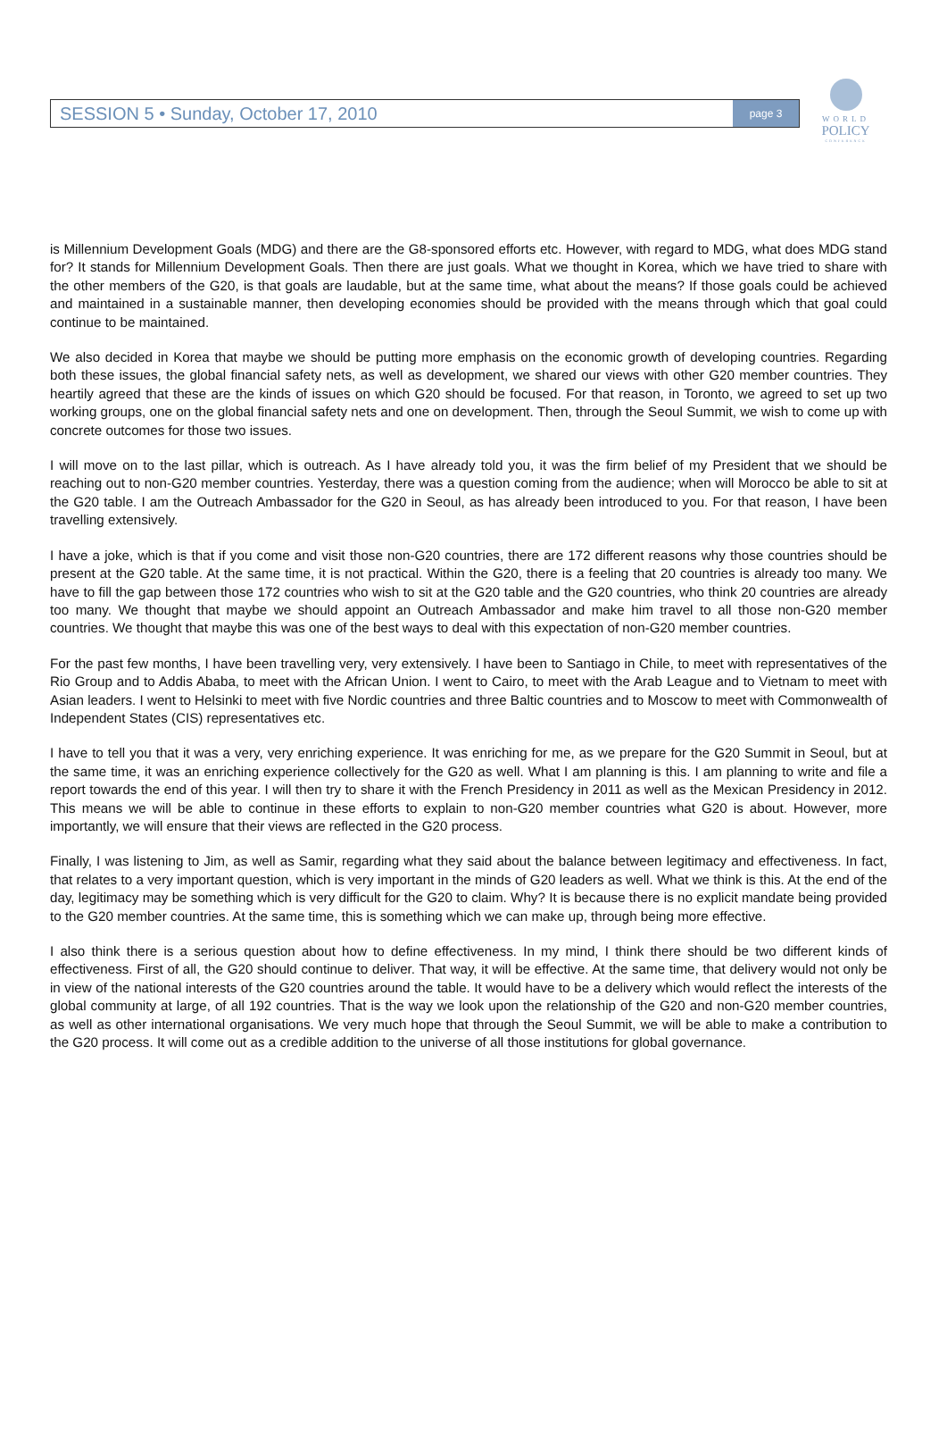WORLD
POLICY
CONFERENCE
SESSION 5 • Sunday, October 17, 2010 page 3
is Millennium Development Goals (MDG) and there are the G8-sponsored efforts etc. However, with regard to MDG, what does MDG stand for? It stands for Millennium Development Goals. Then there are just goals. What we thought in Korea, which we have tried to share with the other members of the G20, is that goals are laudable, but at the same time, what about the means? If those goals could be achieved and maintained in a sustainable manner, then developing economies should be provided with the means through which that goal could continue to be maintained.
We also decided in Korea that maybe we should be putting more emphasis on the economic growth of developing countries. Regarding both these issues, the global financial safety nets, as well as development, we shared our views with other G20 member countries. They heartily agreed that these are the kinds of issues on which G20 should be focused. For that reason, in Toronto, we agreed to set up two working groups, one on the global financial safety nets and one on development. Then, through the Seoul Summit, we wish to come up with concrete outcomes for those two issues.
I will move on to the last pillar, which is outreach. As I have already told you, it was the firm belief of my President that we should be reaching out to non-G20 member countries. Yesterday, there was a question coming from the audience; when will Morocco be able to sit at the G20 table. I am the Outreach Ambassador for the G20 in Seoul, as has already been introduced to you. For that reason, I have been travelling extensively.
I have a joke, which is that if you come and visit those non-G20 countries, there are 172 different reasons why those countries should be present at the G20 table. At the same time, it is not practical. Within the G20, there is a feeling that 20 countries is already too many. We have to fill the gap between those 172 countries who wish to sit at the G20 table and the G20 countries, who think 20 countries are already too many. We thought that maybe we should appoint an Outreach Ambassador and make him travel to all those non-G20 member countries. We thought that maybe this was one of the best ways to deal with this expectation of non-G20 member countries.
For the past few months, I have been travelling very, very extensively. I have been to Santiago in Chile, to meet with representatives of the Rio Group and to Addis Ababa, to meet with the African Union. I went to Cairo, to meet with the Arab League and to Vietnam to meet with Asian leaders. I went to Helsinki to meet with five Nordic countries and three Baltic countries and to Moscow to meet with Commonwealth of Independent States (CIS) representatives etc.
I have to tell you that it was a very, very enriching experience. It was enriching for me, as we prepare for the G20 Summit in Seoul, but at the same time, it was an enriching experience collectively for the G20 as well. What I am planning is this. I am planning to write and file a report towards the end of this year. I will then try to share it with the French Presidency in 2011 as well as the Mexican Presidency in 2012. This means we will be able to continue in these efforts to explain to non-G20 member countries what G20 is about. However, more importantly, we will ensure that their views are reflected in the G20 process.
Finally, I was listening to Jim, as well as Samir, regarding what they said about the balance between legitimacy and effectiveness. In fact, that relates to a very important question, which is very important in the minds of G20 leaders as well. What we think is this. At the end of the day, legitimacy may be something which is very difficult for the G20 to claim. Why? It is because there is no explicit mandate being provided to the G20 member countries. At the same time, this is something which we can make up, through being more effective.
I also think there is a serious question about how to define effectiveness. In my mind, I think there should be two different kinds of effectiveness. First of all, the G20 should continue to deliver. That way, it will be effective. At the same time, that delivery would not only be in view of the national interests of the G20 countries around the table. It would have to be a delivery which would reflect the interests of the global community at large, of all 192 countries. That is the way we look upon the relationship of the G20 and non-G20 member countries, as well as other international organisations. We very much hope that through the Seoul Summit, we will be able to make a contribution to the G20 process. It will come out as a credible addition to the universe of all those institutions for global governance.